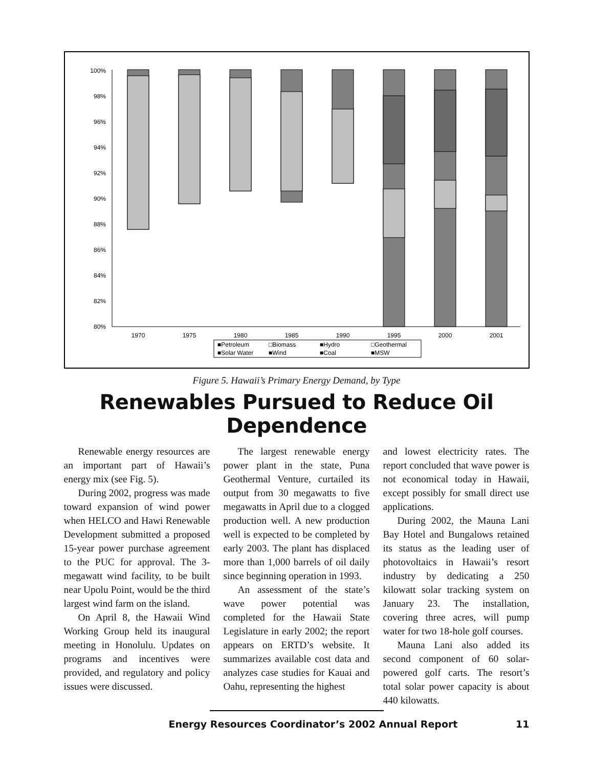100%
98%
96%
94%
92%
90%
88%
86%
84%
82%
80%
1970
1975
1980
1985
1990
1995
2000
2001
■Petroleum
□Biomass
■Hydro
□Geothermal
■Solar Water
■Wind
■Coal
■MSW
Figure 5. Hawaii’s Primary Energy Demand, by Type
Renewables Pursued to Reduce Oil Dependence
Renewable energy resources are an important part of Hawaii’s energy mix (see Fig. 5).
During 2002, progress was made toward expansion of wind power when HELCO and Hawi Renewable Development submitted a proposed 15-year power purchase agreement to the PUC for approval. The 3-megawatt wind facility, to be built near Upolu Point, would be the third largest wind farm on the island.
On April 8, the Hawaii Wind Working Group held its inaugural meeting in Honolulu. Updates on programs and incentives were provided, and regulatory and policy issues were discussed.
The largest renewable energy power plant in the state, Puna Geothermal Venture, curtailed its output from 30 megawatts to five megawatts in April due to a clogged production well. A new production well is expected to be completed by early 2003. The plant has displaced more than 1,000 barrels of oil daily since beginning operation in 1993.
An assessment of the state’s wave power potential was completed for the Hawaii State Legislature in early 2002; the report appears on ERTD’s website. It summarizes available cost data and analyzes case studies for Kauai and Oahu, representing the highest
and lowest electricity rates. The report concluded that wave power is not economical today in Hawaii, except possibly for small direct use applications.
During 2002, the Mauna Lani Bay Hotel and Bungalows retained its status as the leading user of photovoltaics in Hawaii’s resort industry by dedicating a 250 kilowatt solar tracking system on January 23. The installation, covering three acres, will pump water for two 18-hole golf courses.
Mauna Lani also added its second component of 60 solar-powered golf carts. The resort’s total solar power capacity is about 440 kilowatts.
Energy Resources Coordinator’s 2002 Annual Report 11